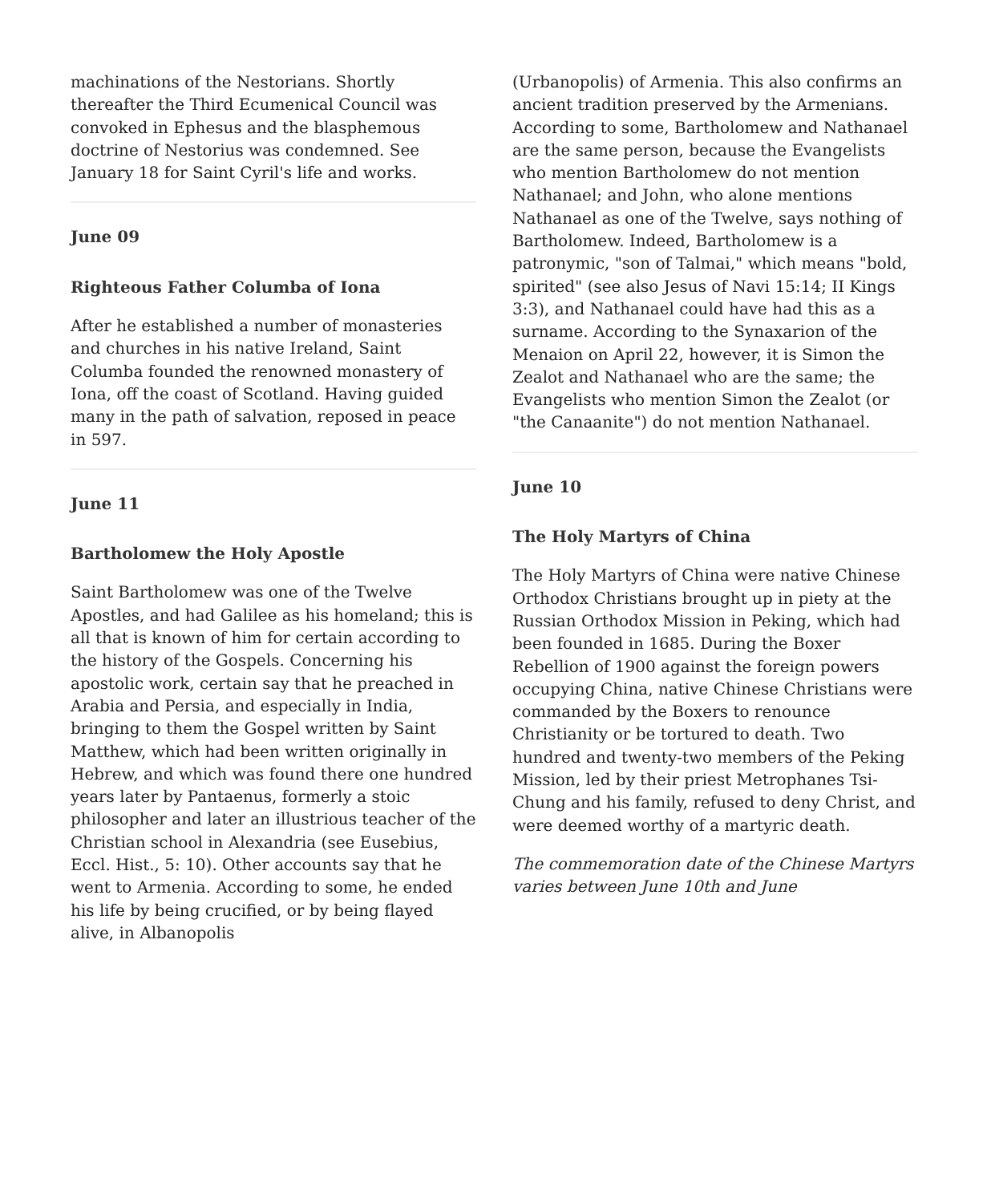machinations of the Nestorians. Shortly thereafter the Third Ecumenical Council was convoked in Ephesus and the blasphemous doctrine of Nestorius was condemned. See January 18 for Saint Cyril's life and works.
June 09
Righteous Father Columba of Iona
After he established a number of monasteries and churches in his native Ireland, Saint Columba founded the renowned monastery of Iona, off the coast of Scotland. Having guided many in the path of salvation, reposed in peace in 597.
June 11
Bartholomew the Holy Apostle
Saint Bartholomew was one of the Twelve Apostles, and had Galilee as his homeland; this is all that is known of him for certain according to the history of the Gospels. Concerning his apostolic work, certain say that he preached in Arabia and Persia, and especially in India, bringing to them the Gospel written by Saint Matthew, which had been written originally in Hebrew, and which was found there one hundred years later by Pantaenus, formerly a stoic philosopher and later an illustrious teacher of the Christian school in Alexandria (see Eusebius, Eccl. Hist., 5: 10). Other accounts say that he went to Armenia. According to some, he ended his life by being crucified, or by being flayed alive, in Albanopolis
(Urbanopolis) of Armenia. This also confirms an ancient tradition preserved by the Armenians. According to some, Bartholomew and Nathanael are the same person, because the Evangelists who mention Bartholomew do not mention Nathanael; and John, who alone mentions Nathanael as one of the Twelve, says nothing of Bartholomew. Indeed, Bartholomew is a patronymic, "son of Talmai," which means "bold, spirited" (see also Jesus of Navi 15:14; II Kings 3:3), and Nathanael could have had this as a surname. According to the Synaxarion of the Menaion on April 22, however, it is Simon the Zealot and Nathanael who are the same; the Evangelists who mention Simon the Zealot (or "the Canaanite") do not mention Nathanael.
June 10
The Holy Martyrs of China
The Holy Martyrs of China were native Chinese Orthodox Christians brought up in piety at the Russian Orthodox Mission in Peking, which had been founded in 1685. During the Boxer Rebellion of 1900 against the foreign powers occupying China, native Chinese Christians were commanded by the Boxers to renounce Christianity or be tortured to death. Two hundred and twenty-two members of the Peking Mission, led by their priest Metrophanes Tsi-Chung and his family, refused to deny Christ, and were deemed worthy of a martyric death.
The commemoration date of the Chinese Martyrs varies between June 10th and June